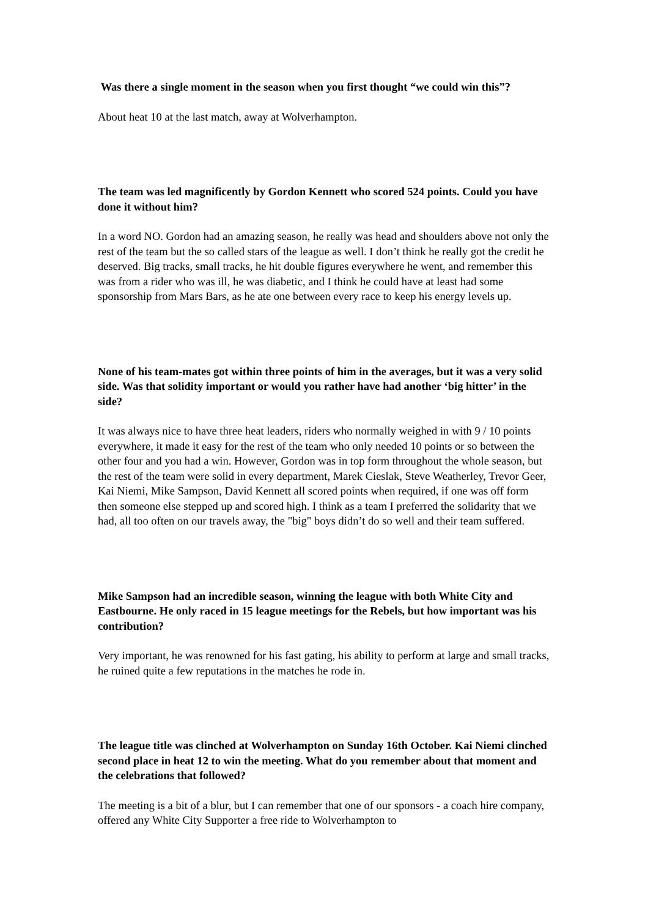Was there a single moment in the season when you first thought “we could win this”?
About heat 10 at the last match, away at Wolverhampton.
The team was led magnificently by Gordon Kennett who scored 524 points. Could you have done it without him?
In a word NO. Gordon had an amazing season, he really was head and shoulders above not only the rest of the team but the so called stars of the league as well. I don’t think he really got the credit he deserved. Big tracks, small tracks, he hit double figures everywhere he went, and remember this was from a rider who was ill, he was diabetic, and I think he could have at least had some sponsorship from Mars Bars, as he ate one between every race to keep his energy levels up.
None of his team-mates got within three points of him in the averages, but it was a very solid side. Was that solidity important or would you rather have had another ‘big hitter’ in the side?
It was always nice to have three heat leaders, riders who normally weighed in with 9 / 10 points everywhere, it made it easy for the rest of the team who only needed 10 points or so between the other four and you had a win. However, Gordon was in top form throughout the whole season, but the rest of the team were solid in every department, Marek Cieslak, Steve Weatherley, Trevor Geer, Kai Niemi, Mike Sampson, David Kennett all scored points when required, if one was off form then someone else stepped up and scored high. I think as a team I preferred the solidarity that we had, all too often on our travels away, the "big" boys didn’t do so well and their team suffered.
Mike Sampson had an incredible season, winning the league with both White City and Eastbourne. He only raced in 15 league meetings for the Rebels, but how important was his contribution?
Very important, he was renowned for his fast gating, his ability to perform at large and small tracks, he ruined quite a few reputations in the matches he rode in.
The league title was clinched at Wolverhampton on Sunday 16th October. Kai Niemi clinched second place in heat 12 to win the meeting. What do you remember about that moment and the celebrations that followed?
The meeting is a bit of a blur, but I can remember that one of our sponsors - a coach hire company, offered any White City Supporter a free ride to Wolverhampton to